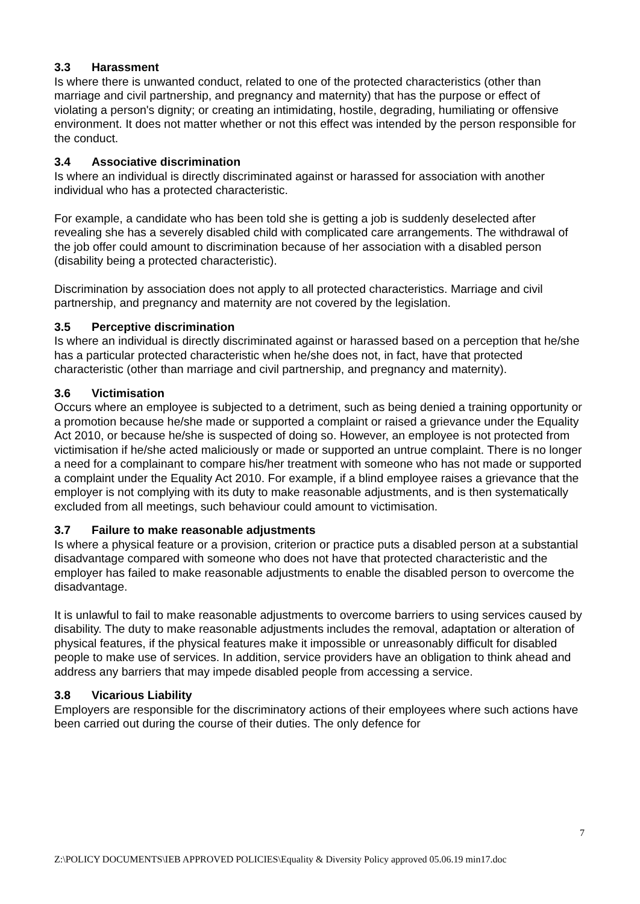3.3 Harassment
Is where there is unwanted conduct, related to one of the protected characteristics (other than marriage and civil partnership, and pregnancy and maternity) that has the purpose or effect of violating a person's dignity; or creating an intimidating, hostile, degrading, humiliating or offensive environment. It does not matter whether or not this effect was intended by the person responsible for the conduct.
3.4 Associative discrimination
Is where an individual is directly discriminated against or harassed for association with another individual who has a protected characteristic.
For example, a candidate who has been told she is getting a job is suddenly deselected after revealing she has a severely disabled child with complicated care arrangements. The withdrawal of the job offer could amount to discrimination because of her association with a disabled person (disability being a protected characteristic).
Discrimination by association does not apply to all protected characteristics. Marriage and civil partnership, and pregnancy and maternity are not covered by the legislation.
3.5 Perceptive discrimination
Is where an individual is directly discriminated against or harassed based on a perception that he/she has a particular protected characteristic when he/she does not, in fact, have that protected characteristic (other than marriage and civil partnership, and pregnancy and maternity).
3.6 Victimisation
Occurs where an employee is subjected to a detriment, such as being denied a training opportunity or a promotion because he/she made or supported a complaint or raised a grievance under the Equality Act 2010, or because he/she is suspected of doing so. However, an employee is not protected from victimisation if he/she acted maliciously or made or supported an untrue complaint. There is no longer a need for a complainant to compare his/her treatment with someone who has not made or supported a complaint under the Equality Act 2010. For example, if a blind employee raises a grievance that the employer is not complying with its duty to make reasonable adjustments, and is then systematically excluded from all meetings, such behaviour could amount to victimisation.
3.7 Failure to make reasonable adjustments
Is where a physical feature or a provision, criterion or practice puts a disabled person at a substantial disadvantage compared with someone who does not have that protected characteristic and the employer has failed to make reasonable adjustments to enable the disabled person to overcome the disadvantage.
It is unlawful to fail to make reasonable adjustments to overcome barriers to using services caused by disability. The duty to make reasonable adjustments includes the removal, adaptation or alteration of physical features, if the physical features make it impossible or unreasonably difficult for disabled people to make use of services. In addition, service providers have an obligation to think ahead and address any barriers that may impede disabled people from accessing a service.
3.8 Vicarious Liability
Employers are responsible for the discriminatory actions of their employees where such actions have been carried out during the course of their duties. The only defence for
7
Z:\POLICY DOCUMENTS\IEB APPROVED POLICIES\Equality & Diversity Policy approved 05.06.19 min17.doc